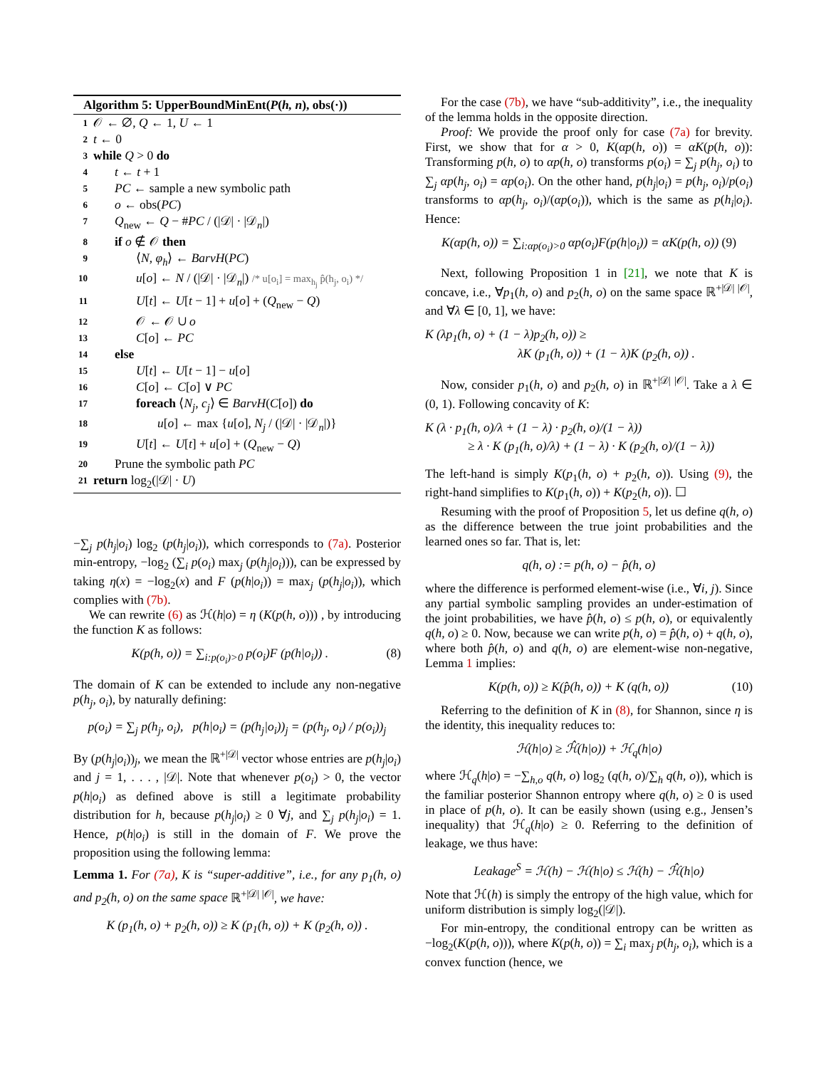Algorithm 5: UpperBoundMinEnt(P(h, n), obs(·))
1 𝒪 ← ∅, Q ← 1, U ← 1
2 t ← 0
3 while Q > 0 do
4 t ← t + 1
5 PC ← sample a new symbolic path
6 o ← obs(PC)
7 Q<sub>new</sub> ← Q − #PC / (|𝒟| · |𝒟<sub>n</sub>|)
8 if o ∉ 𝒪 then
9 ⟨N, φ<sub>h</sub>⟩ ← BarvH(PC)
10 u[o] ← N / (|𝒟| · |𝒟<sub>n</sub>|) /* u[o<sub>i</sub>] = max<sub>h<sub>j</sub></sub> p̂(h<sub>j</sub>, o<sub>i</sub>) */
11 U[t] ← U[t − 1] + u[o] + (Q<sub>new</sub> − Q)
12 𝒪 ← 𝒪 ∪ o
13 C[o] ← PC
14 else
15 U[t] ← U[t − 1] − u[o]
16 C[o] ← C[o] ∨ PC
17 foreach ⟨N<sub>j</sub>, c<sub>j</sub>⟩ ∈ BarvH(C[o]) do
18 u[o] ← max {u[o], N<sub>j</sub> / (|𝒟| · |𝒟<sub>n</sub>|)}
19 U[t] ← U[t] + u[o] + (Q<sub>new</sub> − Q)
20 Prune the symbolic path PC
21 return log<sub>2</sub>(|𝒟| · U)
−∑<sub>j</sub> p(h<sub>j</sub>|o<sub>i</sub>) log<sub>2</sub> (p(h<sub>j</sub>|o<sub>i</sub>)), which corresponds to (7a). Posterior min-entropy, −log<sub>2</sub> (∑<sub>i</sub> p(o<sub>i</sub>) max<sub>j</sub> (p(h<sub>j</sub>|o<sub>i</sub>))), can be expressed by taking η(x) = −log<sub>2</sub>(x) and F (p(h|o<sub>i</sub>)) = max<sub>j</sub> (p(h<sub>j</sub>|o<sub>i</sub>)), which complies with (7b).
We can rewrite (6) as ℋ(h|o) = η (K(p(h, o))) , by introducing the function K as follows:
K(p(h, o)) = ∑<sub>i:p(o<sub>i</sub>)>0</sub> p(o<sub>i</sub>)F (p(h|o<sub>i</sub>)) . (8)
The domain of K can be extended to include any non-negative p(h<sub>j</sub>, o<sub>i</sub>), by naturally defining:
p(o<sub>i</sub>) = ∑<sub>j</sub> p(h<sub>j</sub>, o<sub>i</sub>), p(h|o<sub>i</sub>) = (p(h<sub>j</sub>|o<sub>i</sub>))<sub>j</sub> = (p(h<sub>j</sub>, o<sub>i</sub>) / p(o<sub>i</sub>))<sub>j</sub>
By (p(h<sub>j</sub>|o<sub>i</sub>))<sub>j</sub>, we mean the ℝ<sup>+|𝒟|</sup> vector whose entries are p(h<sub>j</sub>|o<sub>i</sub>) and j = 1, . . . , |𝒟|. Note that whenever p(o<sub>i</sub>) > 0, the vector p(h|o<sub>i</sub>) as defined above is still a legitimate probability distribution for h, because p(h<sub>j</sub>|o<sub>i</sub>) ≥ 0 ∀j, and ∑<sub>j</sub> p(h<sub>j</sub>|o<sub>i</sub>) = 1. Hence, p(h|o<sub>i</sub>) is still in the domain of F. We prove the proposition using the following lemma:
Lemma 1. For (7a), K is “super-additive”, i.e., for any p<sub>1</sub>(h, o) and p<sub>2</sub>(h, o) on the same space ℝ<sup>+|𝒟| |𝒪|</sup>, we have:
K (p<sub>1</sub>(h, o) + p<sub>2</sub>(h, o)) ≥ K (p<sub>1</sub>(h, o)) + K (p<sub>2</sub>(h, o)) .
For the case (7b), we have “sub-additivity”, i.e., the inequality of the lemma holds in the opposite direction.
Proof: We provide the proof only for case (7a) for brevity. First, we show that for α > 0, K(αp(h, o)) = αK(p(h, o)): Transforming p(h, o) to αp(h, o) transforms p(o<sub>i</sub>) = ∑<sub>j</sub> p(h<sub>j</sub>, o<sub>i</sub>) to ∑<sub>j</sub> αp(h<sub>j</sub>, o<sub>i</sub>) = αp(o<sub>i</sub>). On the other hand, p(h<sub>j</sub>|o<sub>i</sub>) = p(h<sub>j</sub>, o<sub>i</sub>)/p(o<sub>i</sub>) transforms to αp(h<sub>j</sub>, o<sub>i</sub>)/(αp(o<sub>i</sub>)), which is the same as p(h<sub>i</sub>|o<sub>i</sub>). Hence:
K(αp(h, o)) = ∑<sub>i:αp(o<sub>i</sub>)>0</sub> αp(o<sub>i</sub>)F(p(h|o<sub>i</sub>)) = αK(p(h, o)) (9)
Next, following Proposition 1 in [21], we note that K is concave, i.e., ∀p<sub>1</sub>(h, o) and p<sub>2</sub>(h, o) on the same space ℝ<sup>+|𝒟| |𝒪|</sup>, and ∀λ ∈ [0, 1], we have:
K (λp<sub>1</sub>(h, o) + (1 − λ)p<sub>2</sub>(h, o)) ≥
λK (p<sub>1</sub>(h, o)) + (1 − λ)K (p<sub>2</sub>(h, o)) .
Now, consider p<sub>1</sub>(h, o) and p<sub>2</sub>(h, o) in ℝ<sup>+|𝒟| |𝒪|</sup>. Take a λ ∈ (0, 1). Following concavity of K:
K (λ · p<sub>1</sub>(h, o)/λ + (1 − λ) · p<sub>2</sub>(h, o)/(1 − λ))
≥ λ · K (p<sub>1</sub>(h, o)/λ) + (1 − λ) · K (p<sub>2</sub>(h, o)/(1 − λ))
The left-hand is simply K(p<sub>1</sub>(h, o) + p<sub>2</sub>(h, o)). Using (9), the right-hand simplifies to K(p<sub>1</sub>(h, o)) + K(p<sub>2</sub>(h, o)). ☐
Resuming with the proof of Proposition 5, let us define q(h, o) as the difference between the true joint probabilities and the learned ones so far. That is, let:
q(h, o) := p(h, o) − p̂(h, o)
where the difference is performed element-wise (i.e., ∀i, j). Since any partial symbolic sampling provides an under-estimation of the joint probabilities, we have p̂(h, o) ≤ p(h, o), or equivalently q(h, o) ≥ 0. Now, because we can write p(h, o) = p̂(h, o) + q(h, o), where both p̂(h, o) and q(h, o) are element-wise non-negative, Lemma 1 implies:
K(p(h, o)) ≥ K(p̂(h, o)) + K (q(h, o)) (10)
Referring to the definition of K in (8), for Shannon, since η is the identity, this inequality reduces to:
ℋ(h|o) ≥ ℋ̂(h|o)) + ℋ<sub>q</sub>(h|o)
where ℋ<sub>q</sub>(h|o) = −∑<sub>h,o</sub> q(h, o) log<sub>2</sub> (q(h, o)/∑<sub>h</sub> q(h, o)), which is the familiar posterior Shannon entropy where q(h, o) ≥ 0 is used in place of p(h, o). It can be easily shown (using e.g., Jensen’s inequality) that ℋ<sub>q</sub>(h|o) ≥ 0. Referring to the definition of leakage, we thus have:
Leakage<sup>S</sup> = ℋ(h) − ℋ(h|o) ≤ ℋ(h) − ℋ̂(h|o)
Note that ℋ(h) is simply the entropy of the high value, which for uniform distribution is simply log<sub>2</sub>(|𝒟|).
For min-entropy, the conditional entropy can be written as −log<sub>2</sub>(K(p(h, o))), where K(p(h, o)) = ∑<sub>i</sub> max<sub>j</sub> p(h<sub>j</sub>, o<sub>i</sub>), which is a convex function (hence, we